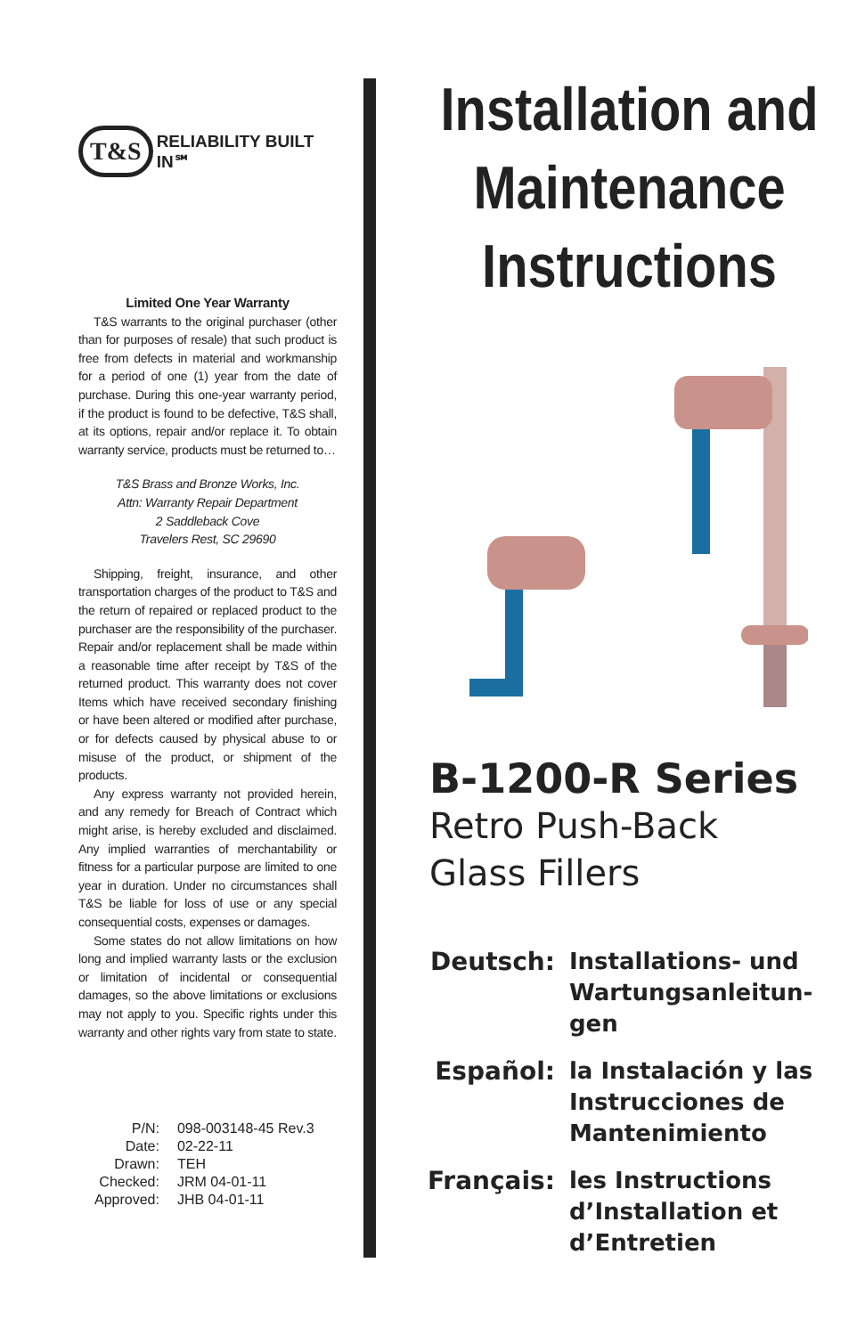T&S
RELIABILITY BUILT IN℠
Limited One Year Warranty
T&S warrants to the original purchaser (other than for purposes of resale) that such product is free from defects in material and workmanship for a period of one (1) year from the date of purchase. During this one-year warranty period, if the product is found to be defective, T&S shall, at its options, repair and/or replace it. To obtain warranty service, products must be returned to…
T&S Brass and Bronze Works, Inc.
Attn: Warranty Repair Department
2 Saddleback Cove
Travelers Rest, SC 29690
Shipping, freight, insurance, and other transportation charges of the product to T&S and the return of repaired or replaced product to the purchaser are the responsibility of the purchaser. Repair and/or replacement shall be made within a reasonable time after receipt by T&S of the returned product. This warranty does not cover Items which have received secondary finishing or have been altered or modified after purchase, or for defects caused by physical abuse to or misuse of the product, or shipment of the products.
Any express warranty not provided herein, and any remedy for Breach of Contract which might arise, is hereby excluded and disclaimed. Any implied warranties of merchantability or fitness for a particular purpose are limited to one year in duration. Under no circumstances shall T&S be liable for loss of use or any special consequential costs, expenses or damages.
Some states do not allow limitations on how long and implied warranty lasts or the exclusion or limitation of incidental or consequential damages, so the above limitations or exclusions may not apply to you. Specific rights under this warranty and other rights vary from state to state.
| P/N: | 098-003148-45 Rev.3 |
| Date: | 02-22-11 |
| Drawn: | TEH |
| Checked: | JRM 04-01-11 |
| Approved: | JHB 04-01-11 |
Installation and Maintenance Instructions
B-1200-R Series
Retro Push-Back
Glass Fillers
| Deutsch: | Installations- und Wartungsanleitun- gen |
| Español: | la Instalación y las Instrucciones de Mantenimiento |
| Français: | les Instructions d’Installation et d’Entretien |